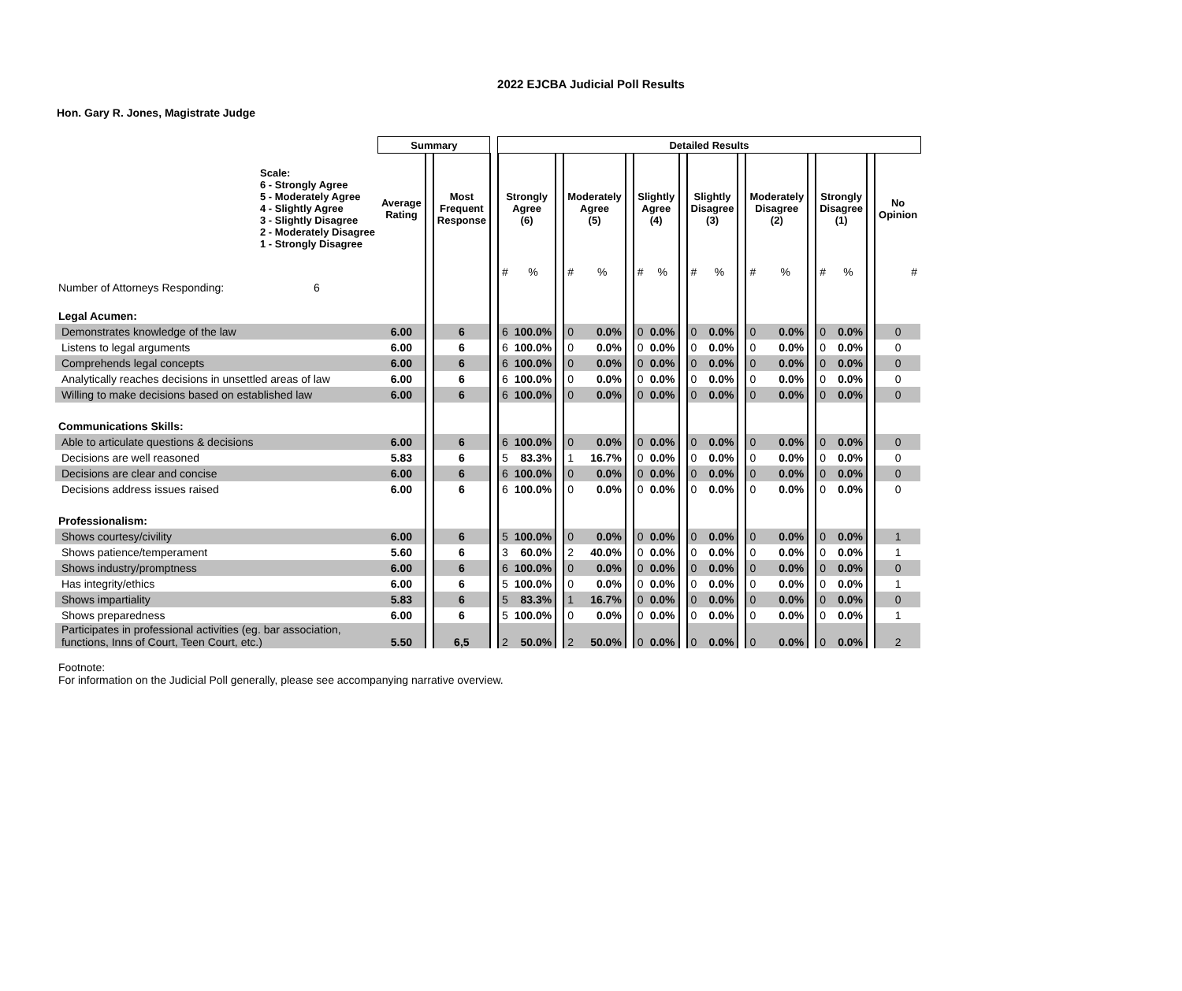2022 EJCBA Judicial Poll Results
Hon. Gary R. Jones, Magistrate Judge
| | Summary | | | | Detailed Results | | | | | | | | | | | | | | | | | | |
| --- | --- | --- | --- | --- | --- | --- | --- | --- | --- | --- | --- | --- | --- | --- | --- | --- | --- | --- | --- | --- | --- | --- | --- |
| Scale: 6 - Strongly Agree 5 - Moderately Agree 4 - Slightly Agree 3 - Slightly Disagree 2 - Moderately Disagree 1 - Strongly Disagree | Average Rating | | Most Frequent Response | | Strongly Agree (6) | | | Moderately Agree (5) | | | Slightly Agree (4) | | | Slightly Disagree (3) | | | Moderately Disagree (2) | | | Strongly Disagree (1) | | | No Opinion |
| | | | | | # | % | | # | % | | # | % | | # | % | | # | % | | # | % | | # |
| Number of Attorneys Responding: 6 | | | | | | | | | | | | | | | | | | | | | | | |
| Legal Acumen: | | | | | | | | | | | | | | | | | | | | | | | |
| Demonstrates knowledge of the law | 6.00 | | 6 | | 6 | 100.0% | | 0 | 0.0% | | 0 | 0.0% | | 0 | 0.0% | | 0 | 0.0% | | 0 | 0.0% | | 0 |
| Listens to legal arguments | 6.00 | | 6 | | 6 | 100.0% | | 0 | 0.0% | | 0 | 0.0% | | 0 | 0.0% | | 0 | 0.0% | | 0 | 0.0% | | 0 |
| Comprehends legal concepts | 6.00 | | 6 | | 6 | 100.0% | | 0 | 0.0% | | 0 | 0.0% | | 0 | 0.0% | | 0 | 0.0% | | 0 | 0.0% | | 0 |
| Analytically reaches decisions in unsettled areas of law | 6.00 | | 6 | | 6 | 100.0% | | 0 | 0.0% | | 0 | 0.0% | | 0 | 0.0% | | 0 | 0.0% | | 0 | 0.0% | | 0 |
| Willing to make decisions based on established law | 6.00 | | 6 | | 6 | 100.0% | | 0 | 0.0% | | 0 | 0.0% | | 0 | 0.0% | | 0 | 0.0% | | 0 | 0.0% | | 0 |
| Communications Skills: | | | | | | | | | | | | | | | | | | | | | | | |
| Able to articulate questions & decisions | 6.00 | | 6 | | 6 | 100.0% | | 0 | 0.0% | | 0 | 0.0% | | 0 | 0.0% | | 0 | 0.0% | | 0 | 0.0% | | 0 |
| Decisions are well reasoned | 5.83 | | 6 | | 5 | 83.3% | | 1 | 16.7% | | 0 | 0.0% | | 0 | 0.0% | | 0 | 0.0% | | 0 | 0.0% | | 0 |
| Decisions are clear and concise | 6.00 | | 6 | | 6 | 100.0% | | 0 | 0.0% | | 0 | 0.0% | | 0 | 0.0% | | 0 | 0.0% | | 0 | 0.0% | | 0 |
| Decisions address issues raised | 6.00 | | 6 | | 6 | 100.0% | | 0 | 0.0% | | 0 | 0.0% | | 0 | 0.0% | | 0 | 0.0% | | 0 | 0.0% | | 0 |
| Professionalism: | | | | | | | | | | | | | | | | | | | | | | | |
| Shows courtesy/civility | 6.00 | | 6 | | 5 | 100.0% | | 0 | 0.0% | | 0 | 0.0% | | 0 | 0.0% | | 0 | 0.0% | | 0 | 0.0% | | 1 |
| Shows patience/temperament | 5.60 | | 6 | | 3 | 60.0% | | 2 | 40.0% | | 0 | 0.0% | | 0 | 0.0% | | 0 | 0.0% | | 0 | 0.0% | | 1 |
| Shows industry/promptness | 6.00 | | 6 | | 6 | 100.0% | | 0 | 0.0% | | 0 | 0.0% | | 0 | 0.0% | | 0 | 0.0% | | 0 | 0.0% | | 0 |
| Has integrity/ethics | 6.00 | | 6 | | 5 | 100.0% | | 0 | 0.0% | | 0 | 0.0% | | 0 | 0.0% | | 0 | 0.0% | | 0 | 0.0% | | 1 |
| Shows impartiality | 5.83 | | 6 | | 5 | 83.3% | | 1 | 16.7% | | 0 | 0.0% | | 0 | 0.0% | | 0 | 0.0% | | 0 | 0.0% | | 0 |
| Shows preparedness | 6.00 | | 6 | | 5 | 100.0% | | 0 | 0.0% | | 0 | 0.0% | | 0 | 0.0% | | 0 | 0.0% | | 0 | 0.0% | | 1 |
| Participates in professional activities (eg. bar association, functions, Inns of Court, Teen Court, etc.) | 5.50 | | 6,5 | | 2 | 50.0% | | 2 | 50.0% | | 0 | 0.0% | | 0 | 0.0% | | 0 | 0.0% | | 0 | 0.0% | | 2 |
Footnote:
For information on the Judicial Poll generally, please see accompanying narrative overview.